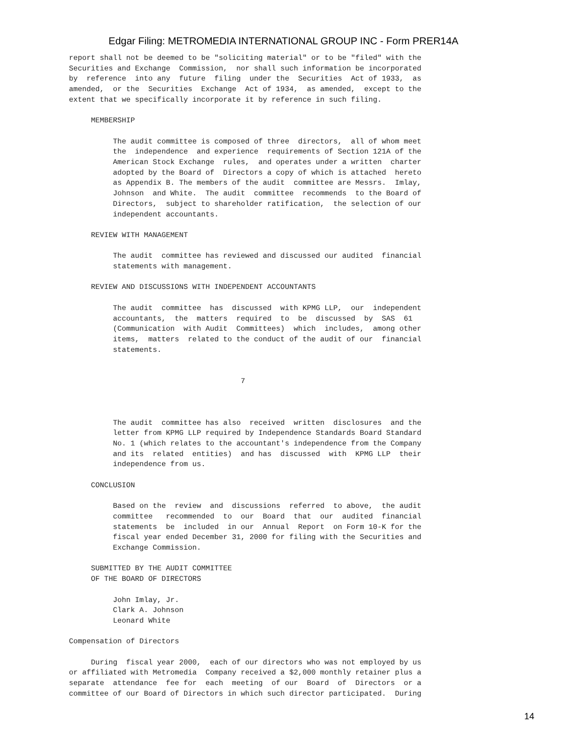Edgar Filing: METROMEDIA INTERNATIONAL GROUP INC - Form PRER14A
report shall not be deemed to be "soliciting material" or to be "filed" with the
Securities and Exchange  Commission,  nor shall such information be incorporated
by  reference  into any  future  filing  under the  Securities  Act of 1933,  as
amended,  or the  Securities  Exchange  Act of 1934,  as amended,  except to the
extent that we specifically incorporate it by reference in such filing.

     MEMBERSHIP

          The audit committee is composed of three  directors,  all of whom meet
          the  independence  and experience  requirements of Section 121A of the
          American Stock Exchange  rules,  and operates under a written  charter
          adopted by the Board of  Directors a copy of which is attached  hereto
          as Appendix B. The members of the audit  committee are Messrs.  Imlay,
          Johnson  and White.  The audit  committee  recommends  to the Board of
          Directors,  subject to shareholder ratification,  the selection of our
          independent accountants.

     REVIEW WITH MANAGEMENT

          The audit  committee has reviewed and discussed our audited  financial
          statements with management.

     REVIEW AND DISCUSSIONS WITH INDEPENDENT ACCOUNTANTS

          The audit  committee  has  discussed  with KPMG LLP,  our  independent
          accountants,  the  matters  required  to  be  discussed  by  SAS  61
          (Communication  with Audit  Committees)  which  includes,  among other
          items,  matters  related to the conduct of the audit of our  financial
          statements.


                                       7



          The audit  committee has also  received  written  disclosures  and the
          letter from KPMG LLP required by Independence Standards Board Standard
          No. 1 (which relates to the accountant's independence from the Company
          and its  related  entities)  and has  discussed  with  KPMG LLP  their
          independence from us.

     CONCLUSION

          Based on the  review  and  discussions  referred  to above,  the audit
          committee   recommended  to  our  Board  that  our  audited  financial
          statements  be  included  in our  Annual  Report  on Form 10-K for the
          fiscal year ended December 31, 2000 for filing with the Securities and
          Exchange Commission.

     SUBMITTED BY THE AUDIT COMMITTEE
     OF THE BOARD OF DIRECTORS

          John Imlay, Jr.
          Clark A. Johnson
          Leonard White

Compensation of Directors

     During  fiscal year 2000,  each of our directors who was not employed by us
or affiliated with Metromedia  Company received a $2,000 monthly retainer plus a
separate  attendance  fee for  each  meeting  of our  Board  of  Directors  or a
committee of our Board of Directors in which such director participated.  During
14